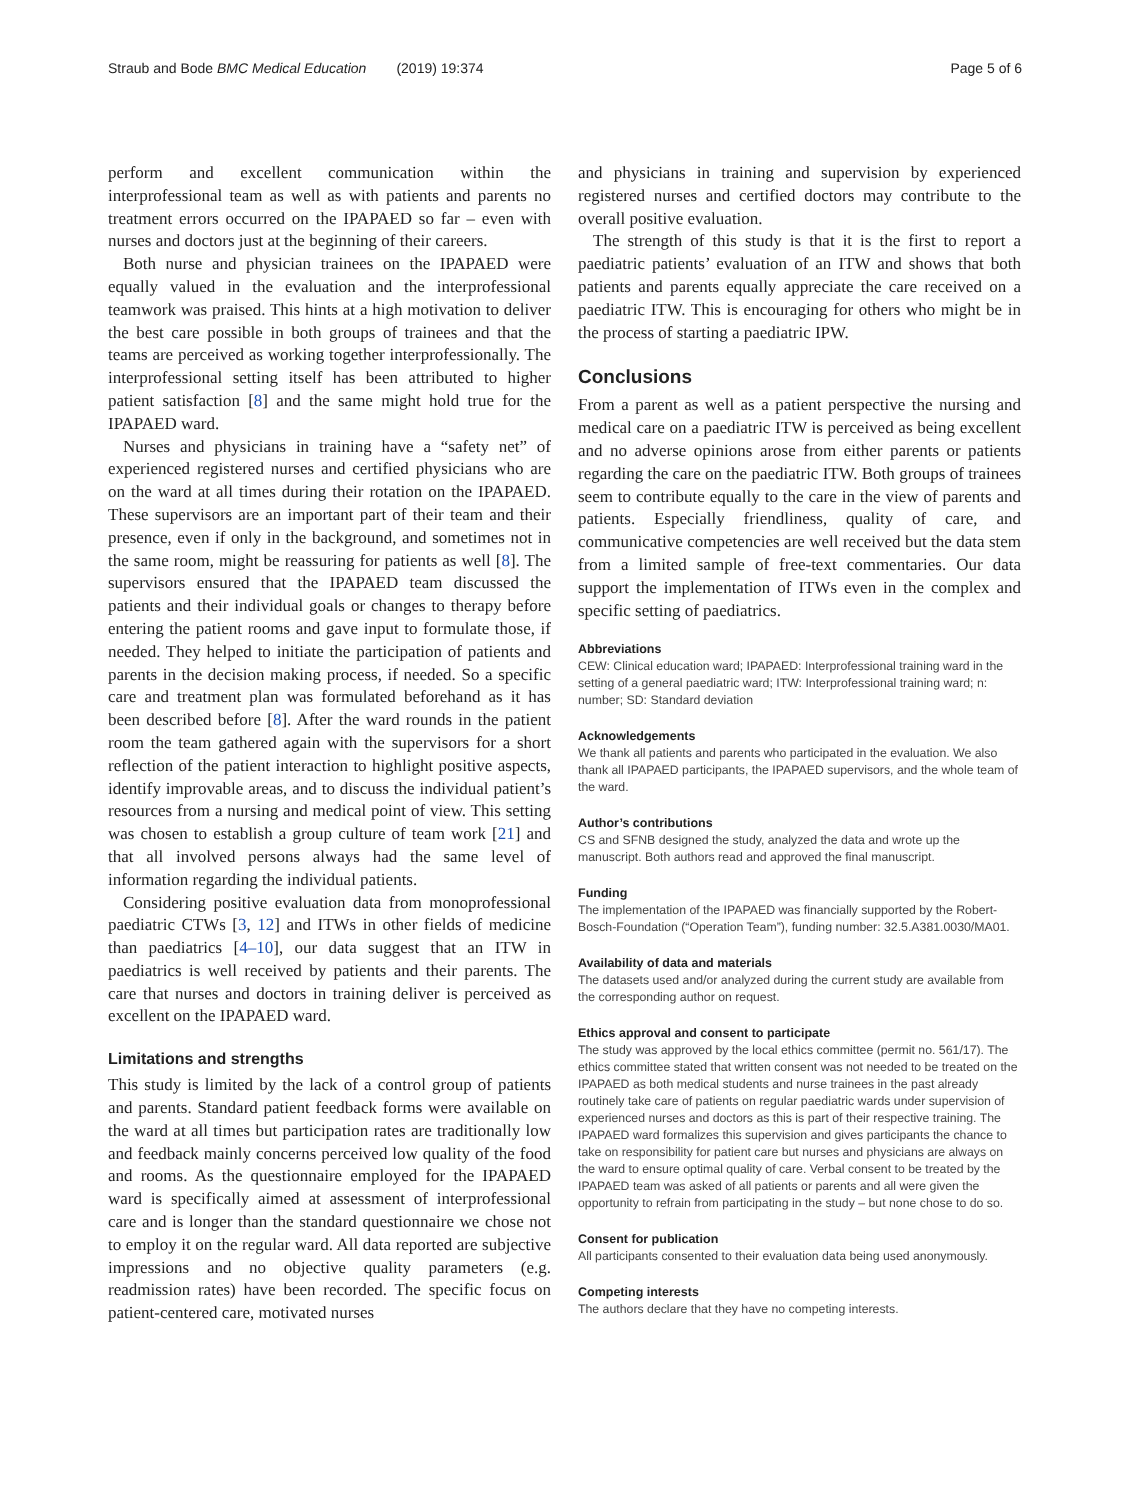Straub and Bode BMC Medical Education (2019) 19:374
Page 5 of 6
perform and excellent communication within the interprofessional team as well as with patients and parents no treatment errors occurred on the IPAPAED so far – even with nurses and doctors just at the beginning of their careers.
Both nurse and physician trainees on the IPAPAED were equally valued in the evaluation and the interprofessional teamwork was praised. This hints at a high motivation to deliver the best care possible in both groups of trainees and that the teams are perceived as working together interprofessionally. The interprofessional setting itself has been attributed to higher patient satisfaction [8] and the same might hold true for the IPAPAED ward.
Nurses and physicians in training have a “safety net” of experienced registered nurses and certified physicians who are on the ward at all times during their rotation on the IPAPAED. These supervisors are an important part of their team and their presence, even if only in the background, and sometimes not in the same room, might be reassuring for patients as well [8]. The supervisors ensured that the IPAPAED team discussed the patients and their individual goals or changes to therapy before entering the patient rooms and gave input to formulate those, if needed. They helped to initiate the participation of patients and parents in the decision making process, if needed. So a specific care and treatment plan was formulated beforehand as it has been described before [8]. After the ward rounds in the patient room the team gathered again with the supervisors for a short reflection of the patient interaction to highlight positive aspects, identify improvable areas, and to discuss the individual patient’s resources from a nursing and medical point of view. This setting was chosen to establish a group culture of team work [21] and that all involved persons always had the same level of information regarding the individual patients.
Considering positive evaluation data from monoprofessional paediatric CTWs [3, 12] and ITWs in other fields of medicine than paediatrics [4–10], our data suggest that an ITW in paediatrics is well received by patients and their parents. The care that nurses and doctors in training deliver is perceived as excellent on the IPAPAED ward.
Limitations and strengths
This study is limited by the lack of a control group of patients and parents. Standard patient feedback forms were available on the ward at all times but participation rates are traditionally low and feedback mainly concerns perceived low quality of the food and rooms. As the questionnaire employed for the IPAPAED ward is specifically aimed at assessment of interprofessional care and is longer than the standard questionnaire we chose not to employ it on the regular ward. All data reported are subjective impressions and no objective quality parameters (e.g. readmission rates) have been recorded. The specific focus on patient-centered care, motivated nurses
and physicians in training and supervision by experienced registered nurses and certified doctors may contribute to the overall positive evaluation.
The strength of this study is that it is the first to report a paediatric patients’ evaluation of an ITW and shows that both patients and parents equally appreciate the care received on a paediatric ITW. This is encouraging for others who might be in the process of starting a paediatric IPW.
Conclusions
From a parent as well as a patient perspective the nursing and medical care on a paediatric ITW is perceived as being excellent and no adverse opinions arose from either parents or patients regarding the care on the paediatric ITW. Both groups of trainees seem to contribute equally to the care in the view of parents and patients. Especially friendliness, quality of care, and communicative competencies are well received but the data stem from a limited sample of free-text commentaries. Our data support the implementation of ITWs even in the complex and specific setting of paediatrics.
Abbreviations
CEW: Clinical education ward; IPAPAED: Interprofessional training ward in the setting of a general paediatric ward; ITW: Interprofessional training ward; n: number; SD: Standard deviation
Acknowledgements
We thank all patients and parents who participated in the evaluation. We also thank all IPAPAED participants, the IPAPAED supervisors, and the whole team of the ward.
Author’s contributions
CS and SFNB designed the study, analyzed the data and wrote up the manuscript. Both authors read and approved the final manuscript.
Funding
The implementation of the IPAPAED was financially supported by the Robert-Bosch-Foundation (“Operation Team”), funding number: 32.5.A381.0030/MA01.
Availability of data and materials
The datasets used and/or analyzed during the current study are available from the corresponding author on request.
Ethics approval and consent to participate
The study was approved by the local ethics committee (permit no. 561/17). The ethics committee stated that written consent was not needed to be treated on the IPAPAED as both medical students and nurse trainees in the past already routinely take care of patients on regular paediatric wards under supervision of experienced nurses and doctors as this is part of their respective training. The IPAPAED ward formalizes this supervision and gives participants the chance to take on responsibility for patient care but nurses and physicians are always on the ward to ensure optimal quality of care. Verbal consent to be treated by the IPAPAED team was asked of all patients or parents and all were given the opportunity to refrain from participating in the study – but none chose to do so.
Consent for publication
All participants consented to their evaluation data being used anonymously.
Competing interests
The authors declare that they have no competing interests.